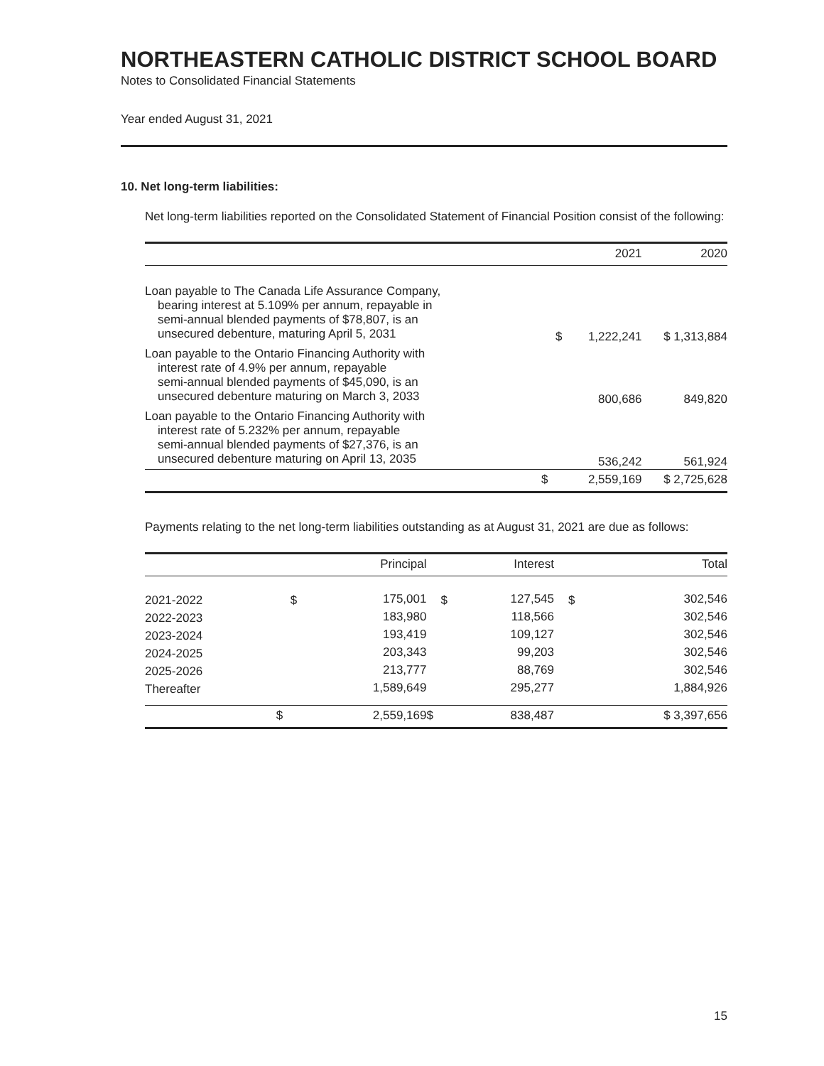NORTHEASTERN CATHOLIC DISTRICT SCHOOL BOARD
Notes to Consolidated Financial Statements
Year ended August 31, 2021
10. Net long-term liabilities:
Net long-term liabilities reported on the Consolidated Statement of Financial Position consist of the following:
| | | 2021 | 2020 |
| --- | --- | --- | --- |
| Loan payable to The Canada Life Assurance Company, bearing interest at 5.109% per annum, repayable in semi-annual blended payments of $78,807, is an unsecured debenture, maturing April 5, 2031 | $ | 1,222,241 | $ 1,313,884 |
| Loan payable to the Ontario Financing Authority with interest rate of 4.9% per annum, repayable semi-annual blended payments of $45,090, is an unsecured debenture maturing on March 3, 2033 | | 800,686 | 849,820 |
| Loan payable to the Ontario Financing Authority with interest rate of 5.232% per annum, repayable semi-annual blended payments of $27,376, is an unsecured debenture maturing on April 13, 2035 | | 536,242 | 561,924 |
| | $ | 2,559,169 | $ 2,725,628 |
Payments relating to the net long-term liabilities outstanding as at August 31, 2021 are due as follows:
| | | Principal | | Interest | | Total |
| --- | --- | --- | --- | --- | --- | --- |
| 2021-2022 | $ | 175,001 | $ | 127,545 | $ | 302,546 |
| 2022-2023 | | 183,980 | | 118,566 | | 302,546 |
| 2023-2024 | | 193,419 | | 109,127 | | 302,546 |
| 2024-2025 | | 203,343 | | 99,203 | | 302,546 |
| 2025-2026 | | 213,777 | | 88,769 | | 302,546 |
| Thereafter | | 1,589,649 | | 295,277 | | 1,884,926 |
| | $ | 2,559,169 | $ | 838,487 | | $ 3,397,656 |
15